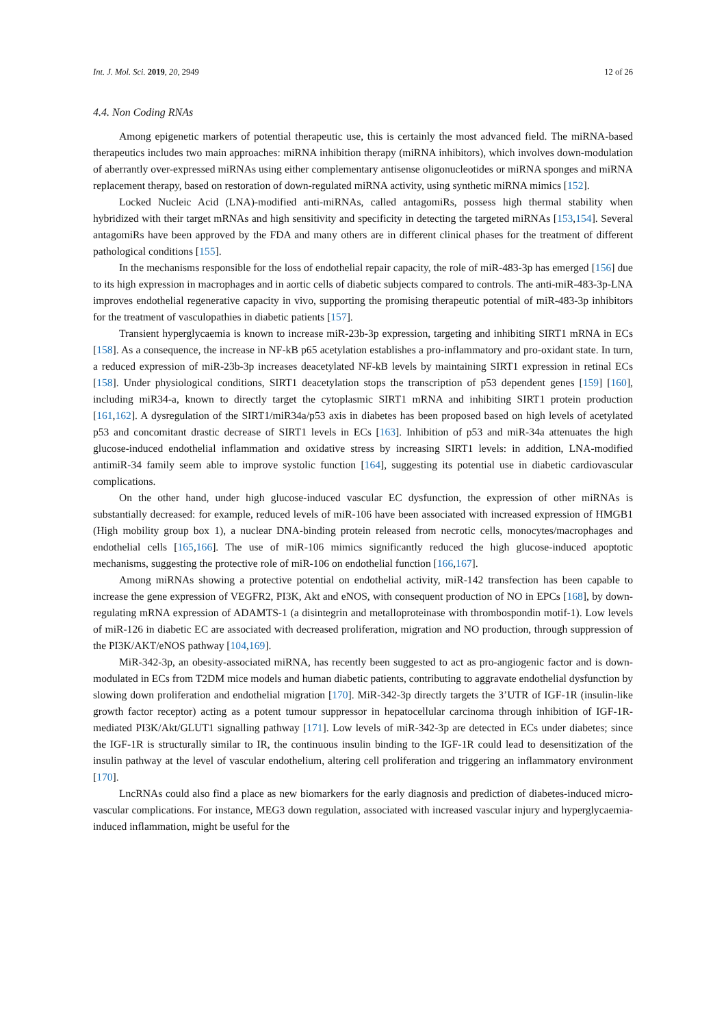Int. J. Mol. Sci. 2019, 20, 2949 12 of 26
4.4. Non Coding RNAs
Among epigenetic markers of potential therapeutic use, this is certainly the most advanced field. The miRNA-based therapeutics includes two main approaches: miRNA inhibition therapy (miRNA inhibitors), which involves down-modulation of aberrantly over-expressed miRNAs using either complementary antisense oligonucleotides or miRNA sponges and miRNA replacement therapy, based on restoration of down-regulated miRNA activity, using synthetic miRNA mimics [152].
Locked Nucleic Acid (LNA)-modified anti-miRNAs, called antagomiRs, possess high thermal stability when hybridized with their target mRNAs and high sensitivity and specificity in detecting the targeted miRNAs [153,154]. Several antagomiRs have been approved by the FDA and many others are in different clinical phases for the treatment of different pathological conditions [155].
In the mechanisms responsible for the loss of endothelial repair capacity, the role of miR-483-3p has emerged [156] due to its high expression in macrophages and in aortic cells of diabetic subjects compared to controls. The anti-miR-483-3p-LNA improves endothelial regenerative capacity in vivo, supporting the promising therapeutic potential of miR-483-3p inhibitors for the treatment of vasculopathies in diabetic patients [157].
Transient hyperglycaemia is known to increase miR-23b-3p expression, targeting and inhibiting SIRT1 mRNA in ECs [158]. As a consequence, the increase in NF-kB p65 acetylation establishes a pro-inflammatory and pro-oxidant state. In turn, a reduced expression of miR-23b-3p increases deacetylated NF-kB levels by maintaining SIRT1 expression in retinal ECs [158]. Under physiological conditions, SIRT1 deacetylation stops the transcription of p53 dependent genes [159] [160], including miR34-a, known to directly target the cytoplasmic SIRT1 mRNA and inhibiting SIRT1 protein production [161,162]. A dysregulation of the SIRT1/miR34a/p53 axis in diabetes has been proposed based on high levels of acetylated p53 and concomitant drastic decrease of SIRT1 levels in ECs [163]. Inhibition of p53 and miR-34a attenuates the high glucose-induced endothelial inflammation and oxidative stress by increasing SIRT1 levels: in addition, LNA-modified antimiR-34 family seem able to improve systolic function [164], suggesting its potential use in diabetic cardiovascular complications.
On the other hand, under high glucose-induced vascular EC dysfunction, the expression of other miRNAs is substantially decreased: for example, reduced levels of miR-106 have been associated with increased expression of HMGB1 (High mobility group box 1), a nuclear DNA-binding protein released from necrotic cells, monocytes/macrophages and endothelial cells [165,166]. The use of miR-106 mimics significantly reduced the high glucose-induced apoptotic mechanisms, suggesting the protective role of miR-106 on endothelial function [166,167].
Among miRNAs showing a protective potential on endothelial activity, miR-142 transfection has been capable to increase the gene expression of VEGFR2, PI3K, Akt and eNOS, with consequent production of NO in EPCs [168], by down-regulating mRNA expression of ADAMTS-1 (a disintegrin and metalloproteinase with thrombospondin motif-1). Low levels of miR-126 in diabetic EC are associated with decreased proliferation, migration and NO production, through suppression of the PI3K/AKT/eNOS pathway [104,169].
MiR-342-3p, an obesity-associated miRNA, has recently been suggested to act as pro-angiogenic factor and is down-modulated in ECs from T2DM mice models and human diabetic patients, contributing to aggravate endothelial dysfunction by slowing down proliferation and endothelial migration [170]. MiR-342-3p directly targets the 3’UTR of IGF-1R (insulin-like growth factor receptor) acting as a potent tumour suppressor in hepatocellular carcinoma through inhibition of IGF-1R-mediated PI3K/Akt/GLUT1 signalling pathway [171]. Low levels of miR-342-3p are detected in ECs under diabetes; since the IGF-1R is structurally similar to IR, the continuous insulin binding to the IGF-1R could lead to desensitization of the insulin pathway at the level of vascular endothelium, altering cell proliferation and triggering an inflammatory environment [170].
LncRNAs could also find a place as new biomarkers for the early diagnosis and prediction of diabetes-induced micro-vascular complications. For instance, MEG3 down regulation, associated with increased vascular injury and hyperglycaemia-induced inflammation, might be useful for the